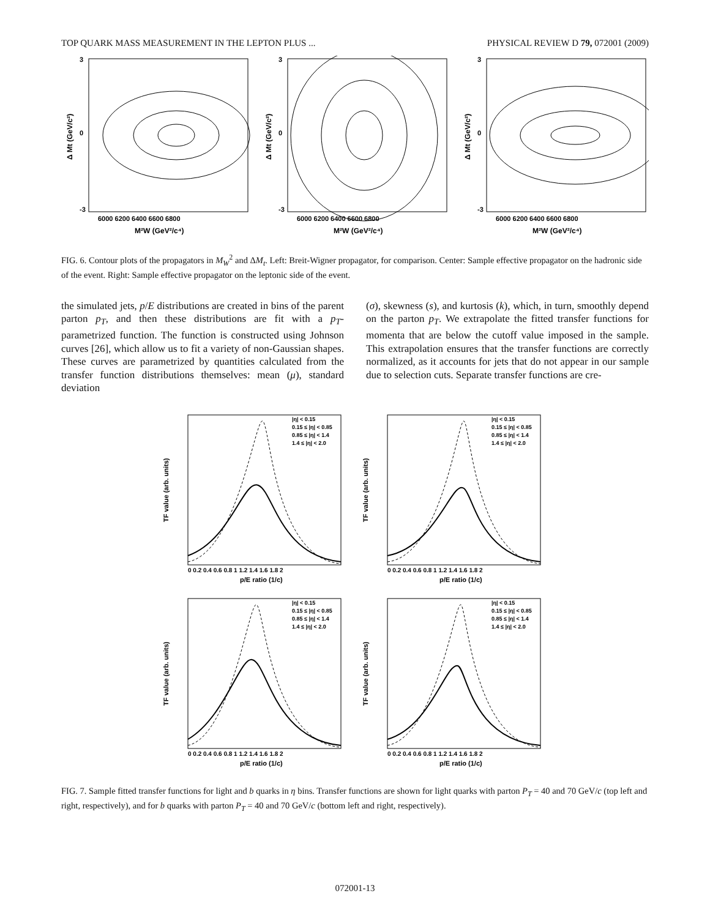TOP QUARK MASS MEASUREMENT IN THE LEPTON PLUS ... PHYSICAL REVIEW D 79, 072001 (2009)
3
0
-3
6000 6200 6400 6600 6800
M²W (GeV²/c⁴)
Δ Mt (GeV/c²)
3
0
-3
6000 6200 6400 6600 6800
M²W (GeV²/c⁴)
Δ Mt (GeV/c²)
3
0
-3
6000 6200 6400 6600 6800
M²W (GeV²/c⁴)
Δ Mt (GeV/c²)
FIG. 6. Contour plots of the propagators in M<sub>W</sub><sup>2</sup> and ΔM<sub>t</sub>. Left: Breit-Wigner propagator, for comparison. Center: Sample effective propagator on the hadronic side of the event. Right: Sample effective propagator on the leptonic side of the event.
the simulated jets, p/E distributions are created in bins of the parent parton p<sub>T</sub>, and then these distributions are fit with a p<sub>T</sub>-parametrized function. The function is constructed using Johnson curves [26], which allow us to fit a variety of non-Gaussian shapes. These curves are parametrized by quantities calculated from the transfer function distributions themselves: mean (μ), standard deviation
(σ), skewness (s), and kurtosis (k), which, in turn, smoothly depend on the parton p<sub>T</sub>. We extrapolate the fitted transfer functions for momenta that are below the cutoff value imposed in the sample. This extrapolation ensures that the transfer functions are correctly normalized, as it accounts for jets that do not appear in our sample due to selection cuts. Separate transfer functions are cre-
|η| < 0.15
0.15 ≤ |η| < 0.85
0.85 ≤ |η| < 1.4
1.4 ≤ |η| < 2.0
0 0.2 0.4 0.6 0.8 1 1.2 1.4 1.6 1.8 2
p/E ratio (1/c)
TF value (arb. units)
|η| < 0.15
0.15 ≤ |η| < 0.85
0.85 ≤ |η| < 1.4
1.4 ≤ |η| < 2.0
0 0.2 0.4 0.6 0.8 1 1.2 1.4 1.6 1.8 2
p/E ratio (1/c)
TF value (arb. units)
|η| < 0.15
0.15 ≤ |η| < 0.85
0.85 ≤ |η| < 1.4
1.4 ≤ |η| < 2.0
0 0.2 0.4 0.6 0.8 1 1.2 1.4 1.6 1.8 2
p/E ratio (1/c)
TF value (arb. units)
|η| < 0.15
0.15 ≤ |η| < 0.85
0.85 ≤ |η| < 1.4
1.4 ≤ |η| < 2.0
0 0.2 0.4 0.6 0.8 1 1.2 1.4 1.6 1.8 2
p/E ratio (1/c)
TF value (arb. units)
FIG. 7. Sample fitted transfer functions for light and b quarks in η bins. Transfer functions are shown for light quarks with parton P<sub>T</sub> = 40 and 70 GeV/c (top left and right, respectively), and for b quarks with parton P<sub>T</sub> = 40 and 70 GeV/c (bottom left and right, respectively).
072001-13